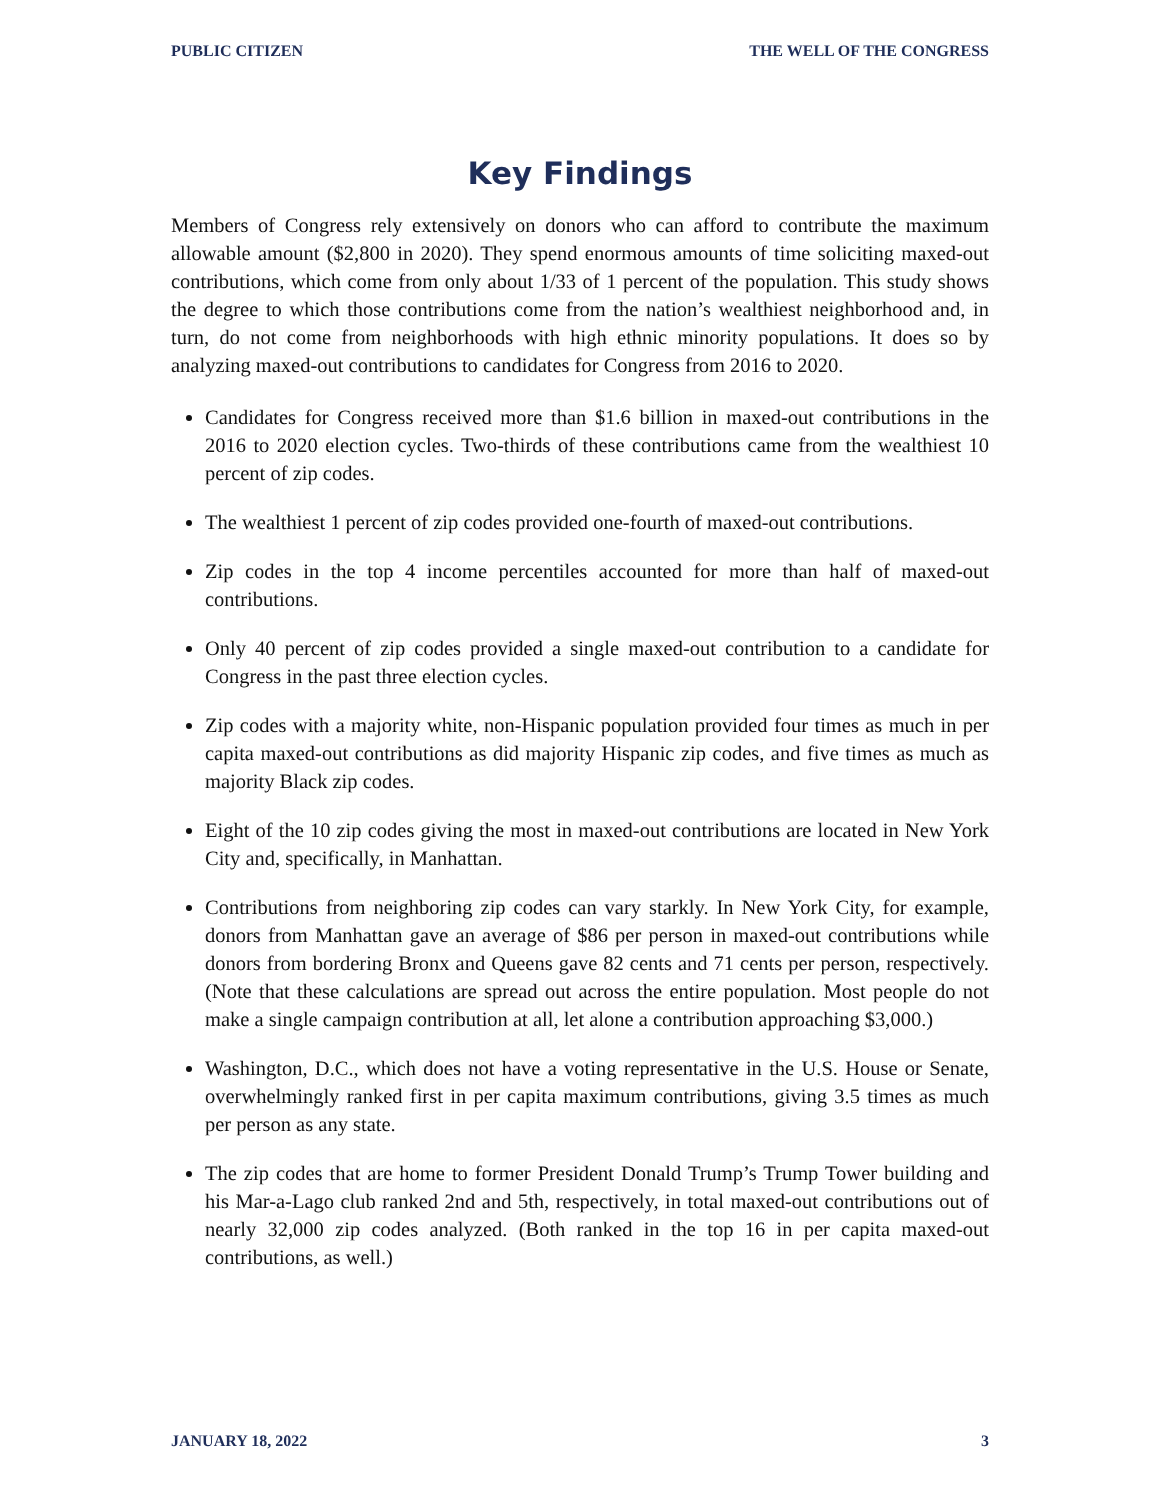PUBLIC CITIZEN THE WELL OF THE CONGRESS
Key Findings
Members of Congress rely extensively on donors who can afford to contribute the maximum allowable amount ($2,800 in 2020). They spend enormous amounts of time soliciting maxed-out contributions, which come from only about 1/33 of 1 percent of the population. This study shows the degree to which those contributions come from the nation’s wealthiest neighborhood and, in turn, do not come from neighborhoods with high ethnic minority populations. It does so by analyzing maxed-out contributions to candidates for Congress from 2016 to 2020.
Candidates for Congress received more than $1.6 billion in maxed-out contributions in the 2016 to 2020 election cycles. Two-thirds of these contributions came from the wealthiest 10 percent of zip codes.
The wealthiest 1 percent of zip codes provided one-fourth of maxed-out contributions.
Zip codes in the top 4 income percentiles accounted for more than half of maxed-out contributions.
Only 40 percent of zip codes provided a single maxed-out contribution to a candidate for Congress in the past three election cycles.
Zip codes with a majority white, non-Hispanic population provided four times as much in per capita maxed-out contributions as did majority Hispanic zip codes, and five times as much as majority Black zip codes.
Eight of the 10 zip codes giving the most in maxed-out contributions are located in New York City and, specifically, in Manhattan.
Contributions from neighboring zip codes can vary starkly. In New York City, for example, donors from Manhattan gave an average of $86 per person in maxed-out contributions while donors from bordering Bronx and Queens gave 82 cents and 71 cents per person, respectively. (Note that these calculations are spread out across the entire population. Most people do not make a single campaign contribution at all, let alone a contribution approaching $3,000.)
Washington, D.C., which does not have a voting representative in the U.S. House or Senate, overwhelmingly ranked first in per capita maximum contributions, giving 3.5 times as much per person as any state.
The zip codes that are home to former President Donald Trump’s Trump Tower building and his Mar-a-Lago club ranked 2nd and 5th, respectively, in total maxed-out contributions out of nearly 32,000 zip codes analyzed. (Both ranked in the top 16 in per capita maxed-out contributions, as well.)
JANUARY 18, 2022 3